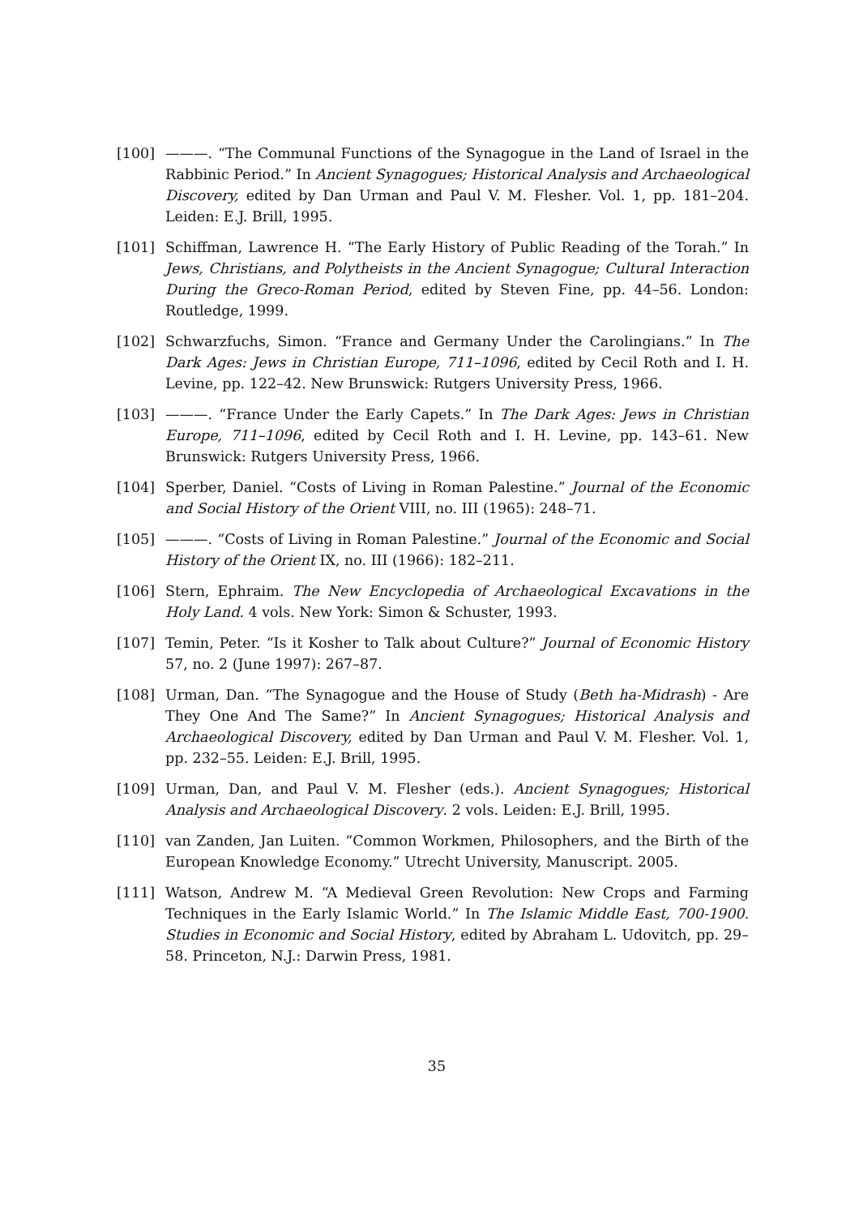[100] ———. “The Communal Functions of the Synagogue in the Land of Israel in the Rabbinic Period.” In Ancient Synagogues; Historical Analysis and Archaeological Discovery, edited by Dan Urman and Paul V. M. Flesher. Vol. 1, pp. 181–204. Leiden: E.J. Brill, 1995.
[101] Schiffman, Lawrence H. “The Early History of Public Reading of the Torah.” In Jews, Christians, and Polytheists in the Ancient Synagogue; Cultural Interaction During the Greco-Roman Period, edited by Steven Fine, pp. 44–56. London: Routledge, 1999.
[102] Schwarzfuchs, Simon. “France and Germany Under the Carolingians.” In The Dark Ages: Jews in Christian Europe, 711–1096, edited by Cecil Roth and I. H. Levine, pp. 122–42. New Brunswick: Rutgers University Press, 1966.
[103] ———. “France Under the Early Capets.” In The Dark Ages: Jews in Christian Europe, 711–1096, edited by Cecil Roth and I. H. Levine, pp. 143–61. New Brunswick: Rutgers University Press, 1966.
[104] Sperber, Daniel. “Costs of Living in Roman Palestine.” Journal of the Economic and Social History of the Orient VIII, no. III (1965): 248–71.
[105] ———. “Costs of Living in Roman Palestine.” Journal of the Economic and Social History of the Orient IX, no. III (1966): 182–211.
[106] Stern, Ephraim. The New Encyclopedia of Archaeological Excavations in the Holy Land. 4 vols. New York: Simon & Schuster, 1993.
[107] Temin, Peter. “Is it Kosher to Talk about Culture?” Journal of Economic History 57, no. 2 (June 1997): 267–87.
[108] Urman, Dan. “The Synagogue and the House of Study (Beth ha-Midrash) - Are They One And The Same?” In Ancient Synagogues; Historical Analysis and Archaeological Discovery, edited by Dan Urman and Paul V. M. Flesher. Vol. 1, pp. 232–55. Leiden: E.J. Brill, 1995.
[109] Urman, Dan, and Paul V. M. Flesher (eds.). Ancient Synagogues; Historical Analysis and Archaeological Discovery. 2 vols. Leiden: E.J. Brill, 1995.
[110] van Zanden, Jan Luiten. “Common Workmen, Philosophers, and the Birth of the European Knowledge Economy.” Utrecht University, Manuscript. 2005.
[111] Watson, Andrew M. “A Medieval Green Revolution: New Crops and Farming Techniques in the Early Islamic World.” In The Islamic Middle East, 700-1900. Studies in Economic and Social History, edited by Abraham L. Udovitch, pp. 29–58. Princeton, N.J.: Darwin Press, 1981.
35